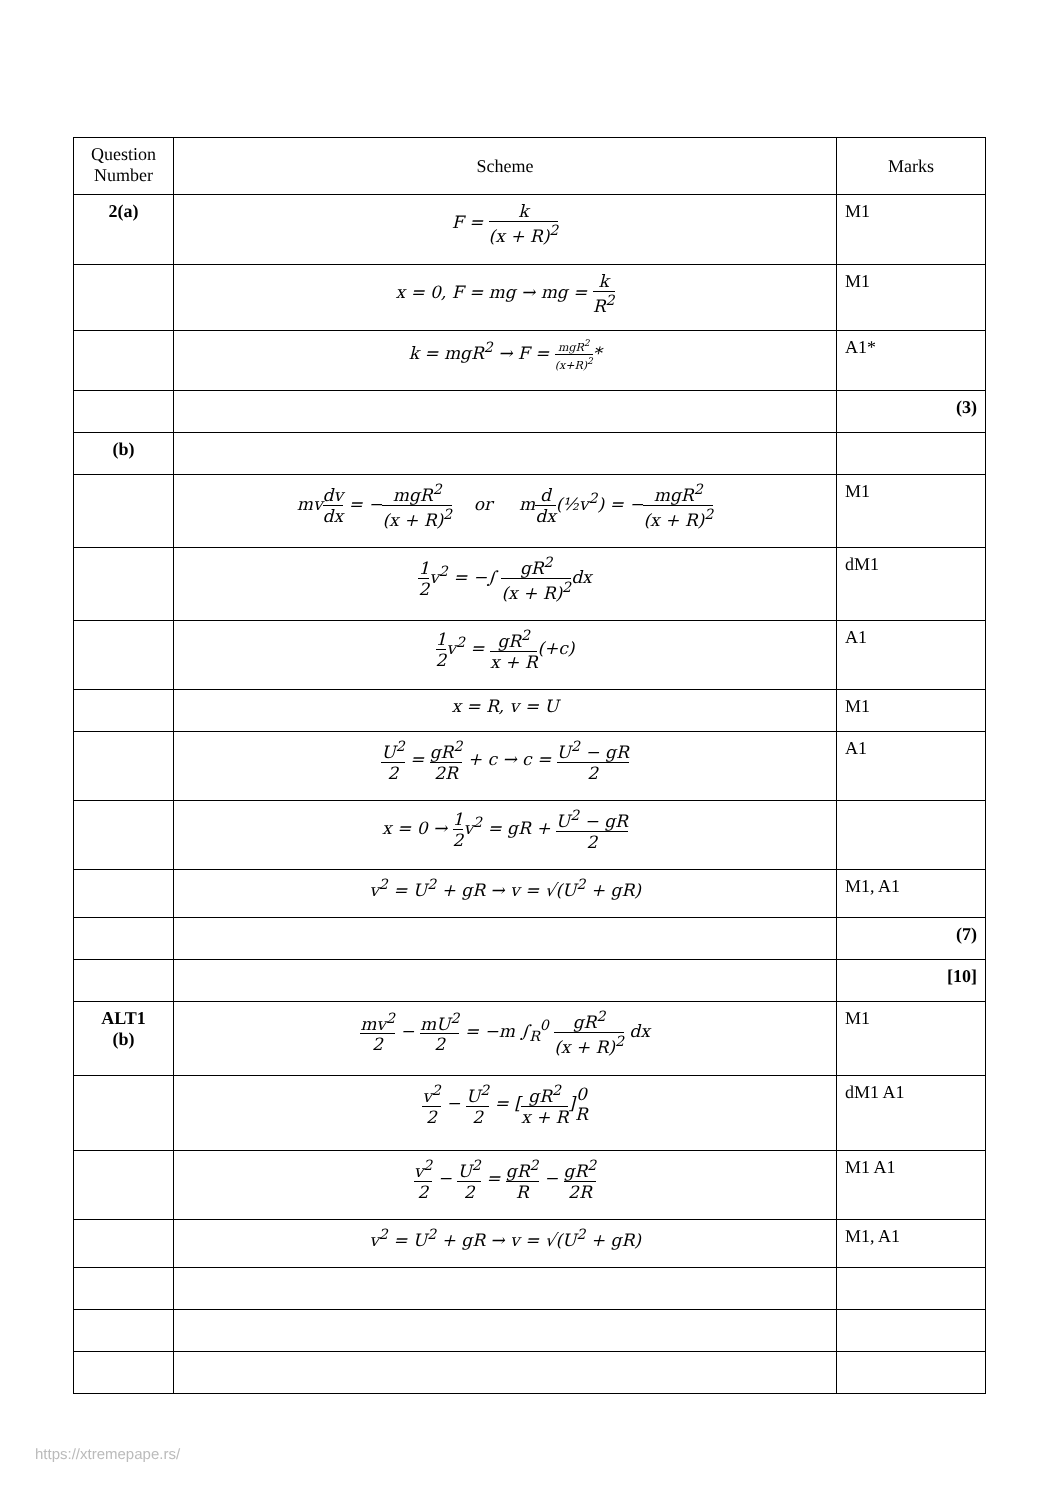| Question Number | Scheme | Marks |
| --- | --- | --- |
| 2(a) | F = k (x + R)<sup>2</sup> | M1 |
| | x = 0, F = mg → mg = k R<sup>2</sup> | M1 |
| | k = mgR<sup>2</sup> → F = mgR<sup>2</sup> (x+R)<sup>2</sup> * | A1* |
| | | (3) |
| (b) | | |
| | mv dv dx = − mgR<sup>2</sup> (x + R)<sup>2</sup> or m d dx (½v<sup>2</sup>) = − mgR<sup>2</sup> (x + R)<sup>2</sup> | M1 |
| | 1 2 v<sup>2</sup> = −∫ gR<sup>2</sup> (x + R)<sup>2</sup> dx | dM1 |
| | 1 2 v<sup>2</sup> = gR<sup>2</sup> x + R (+c) | A1 |
| | x = R, v = U | M1 |
| | U<sup>2</sup> 2 = gR<sup>2</sup> 2R + c → c = U<sup>2</sup> − gR 2 | A1 |
| | x = 0 → 1 2 v<sup>2</sup> = gR + U<sup>2</sup> − gR 2 | |
| | v<sup>2</sup> = U<sup>2</sup> + gR → v = √(U<sup>2</sup> + gR) | M1, A1 |
| | | (7) |
| | | [10] |
| ALT1 (b) | mv<sup>2</sup> 2 − mU<sup>2</sup> 2 = −m ∫<sub>R</sub><sup>0</sup> gR<sup>2</sup> (x + R)<sup>2</sup> dx | M1 |
| | v<sup>2</sup> 2 − U<sup>2</sup> 2 = [ gR<sup>2</sup> x + R ] 0 R | dM1 A1 |
| | v<sup>2</sup> 2 − U<sup>2</sup> 2 = gR<sup>2</sup> R − gR<sup>2</sup> 2R | M1 A1 |
| | v<sup>2</sup> = U<sup>2</sup> + gR → v = √(U<sup>2</sup> + gR) | M1, A1 |
https://xtremepape.rs/